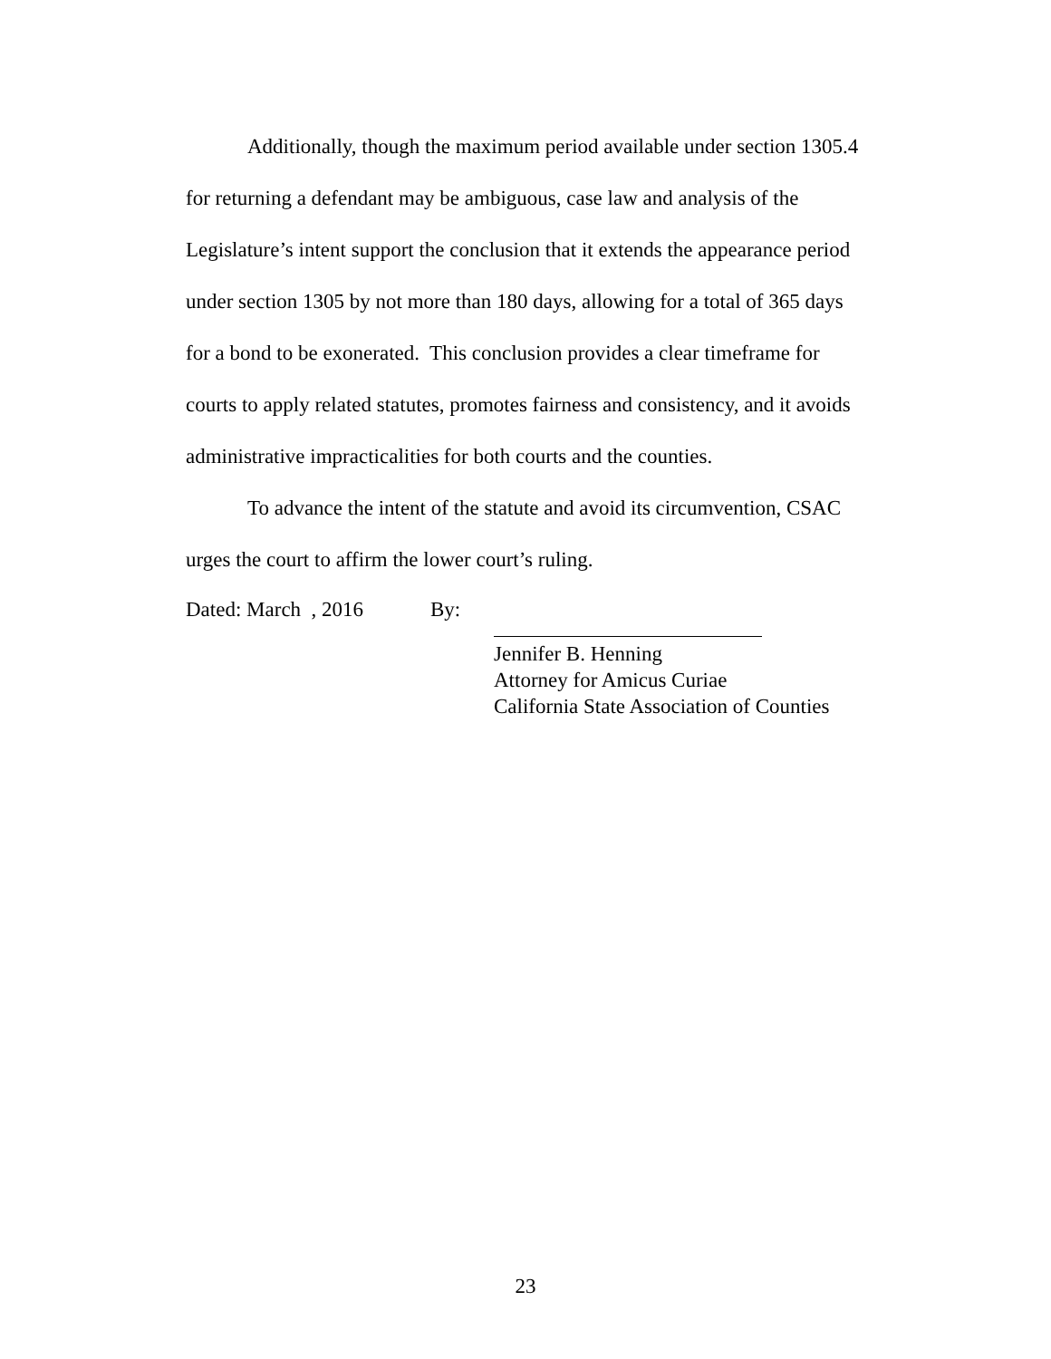Additionally, though the maximum period available under section 1305.4 for returning a defendant may be ambiguous, case law and analysis of the Legislature’s intent support the conclusion that it extends the appearance period under section 1305 by not more than 180 days, allowing for a total of 365 days for a bond to be exonerated. This conclusion provides a clear timeframe for courts to apply related statutes, promotes fairness and consistency, and it avoids administrative impracticalities for both courts and the counties.
To advance the intent of the statute and avoid its circumvention, CSAC urges the court to affirm the lower court’s ruling.
Dated: March , 2016 By:
Jennifer B. Henning
Attorney for Amicus Curiae
California State Association of Counties
23